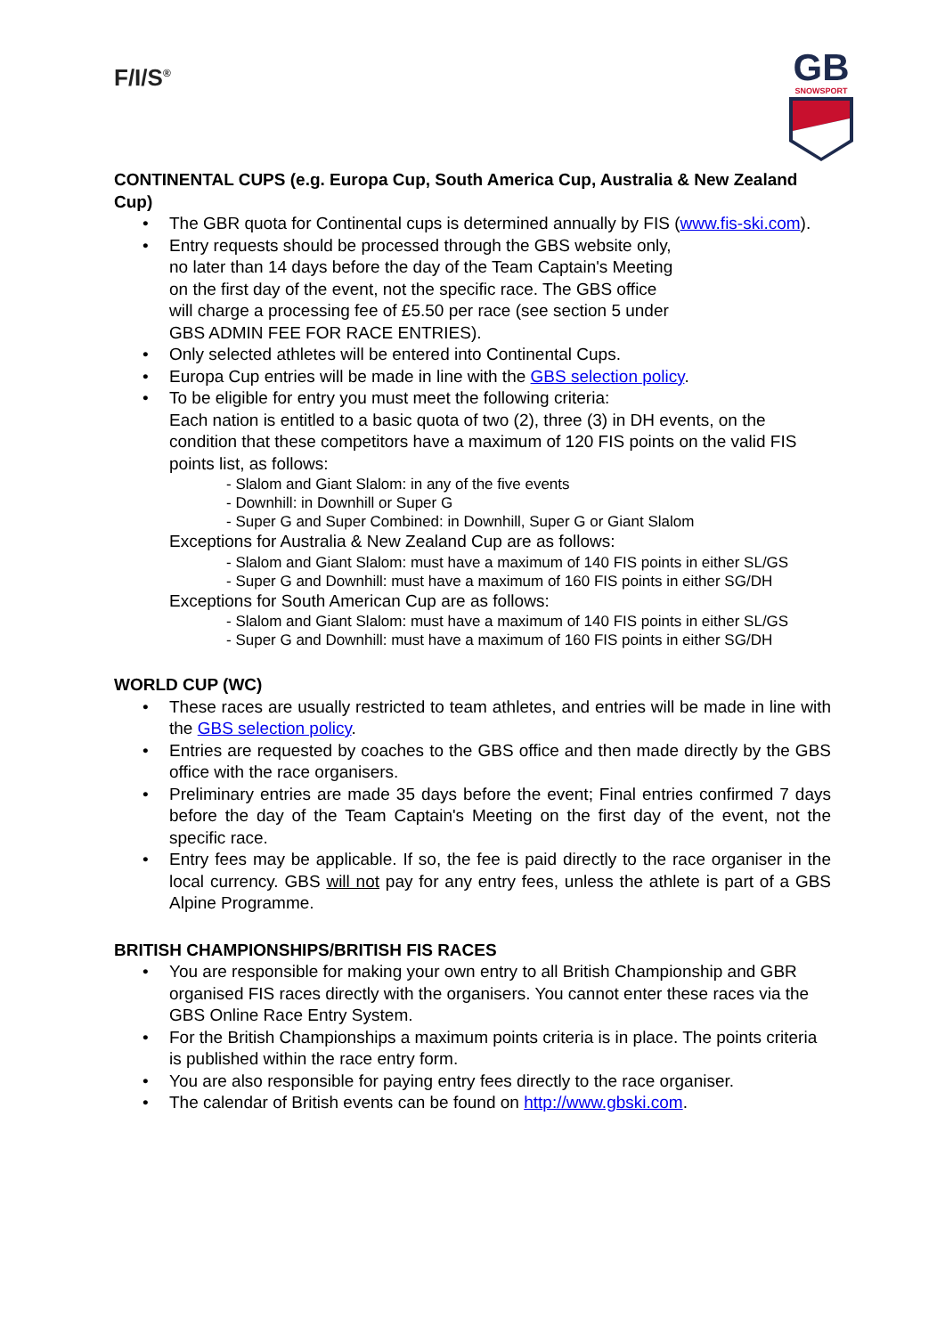F/I/S<sup>®</sup>
GB
SNOWSPORT
CONTINENTAL CUPS (e.g. Europa Cup, South America Cup, Australia & New Zealand Cup)
• The GBR quota for Continental cups is determined annually by FIS (www.fis-ski.com).
• Entry requests should be processed through the GBS website only,
no later than 14 days before the day of the Team Captain's Meeting
on the first day of the event, not the specific race. The GBS office
will charge a processing fee of £5.50 per race (see section 5 under
GBS ADMIN FEE FOR RACE ENTRIES).
• Only selected athletes will be entered into Continental Cups.
• Europa Cup entries will be made in line with the GBS selection policy.
• To be eligible for entry you must meet the following criteria:
Each nation is entitled to a basic quota of two (2), three (3) in DH events, on the condition that these competitors have a maximum of 120 FIS points on the valid FIS points list, as follows:
- Slalom and Giant Slalom: in any of the five events
- Downhill: in Downhill or Super G
- Super G and Super Combined: in Downhill, Super G or Giant Slalom
Exceptions for Australia & New Zealand Cup are as follows:
- Slalom and Giant Slalom: must have a maximum of 140 FIS points in either SL/GS
- Super G and Downhill: must have a maximum of 160 FIS points in either SG/DH
Exceptions for South American Cup are as follows:
- Slalom and Giant Slalom: must have a maximum of 140 FIS points in either SL/GS
- Super G and Downhill: must have a maximum of 160 FIS points in either SG/DH
WORLD CUP (WC)
• These races are usually restricted to team athletes, and entries will be made in line with the GBS selection policy.
• Entries are requested by coaches to the GBS office and then made directly by the GBS office with the race organisers.
• Preliminary entries are made 35 days before the event; Final entries confirmed 7 days before the day of the Team Captain's Meeting on the first day of the event, not the specific race.
• Entry fees may be applicable. If so, the fee is paid directly to the race organiser in the local currency. GBS will not pay for any entry fees, unless the athlete is part of a GBS Alpine Programme.
BRITISH CHAMPIONSHIPS/BRITISH FIS RACES
• You are responsible for making your own entry to all British Championship and GBR organised FIS races directly with the organisers. You cannot enter these races via the GBS Online Race Entry System.
• For the British Championships a maximum points criteria is in place. The points criteria is published within the race entry form.
• You are also responsible for paying entry fees directly to the race organiser.
• The calendar of British events can be found on http://www.gbski.com.